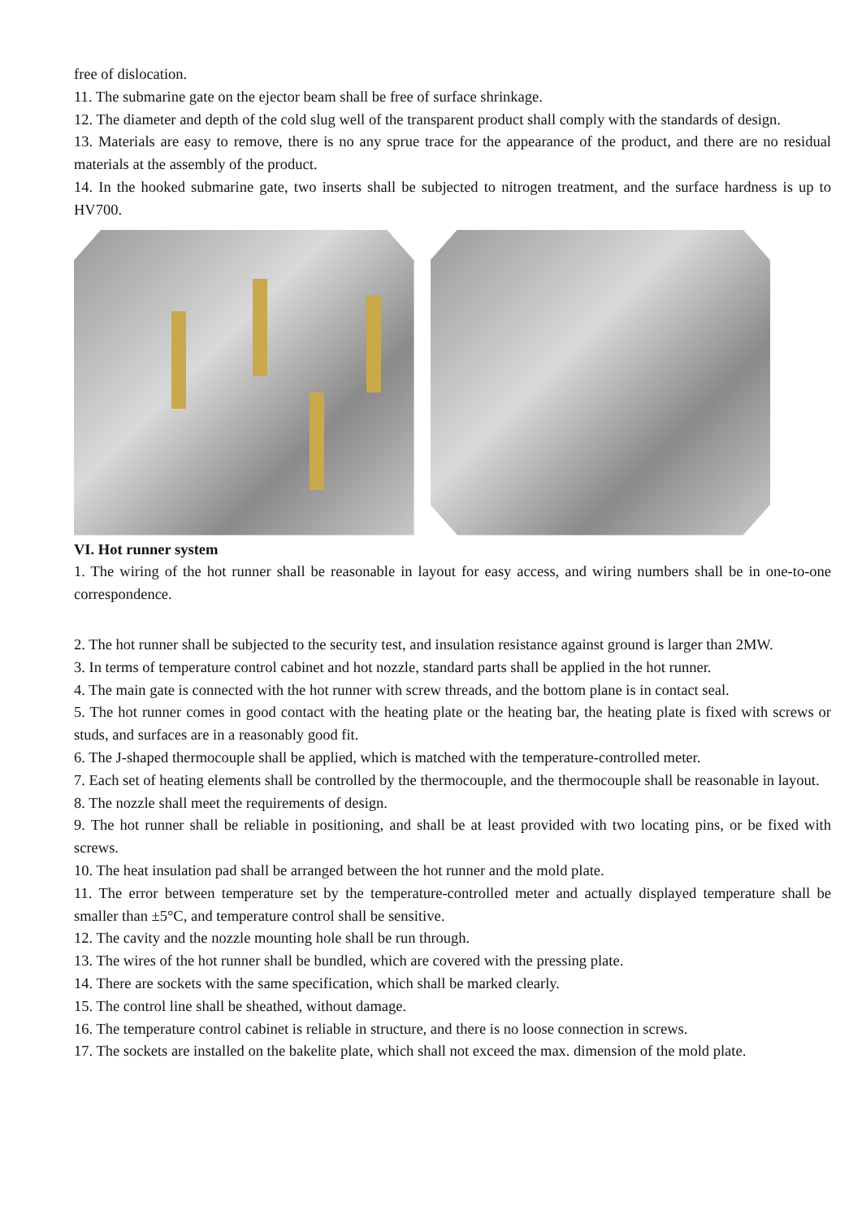free of dislocation.
11. The submarine gate on the ejector beam shall be free of surface shrinkage.
12. The diameter and depth of the cold slug well of the transparent product shall comply with the standards of design.
13. Materials are easy to remove, there is no any sprue trace for the appearance of the product, and there are no residual materials at the assembly of the product.
14. In the hooked submarine gate, two inserts shall be subjected to nitrogen treatment, and the surface hardness is up to HV700.
VI. Hot runner system
1. The wiring of the hot runner shall be reasonable in layout for easy access, and wiring numbers shall be in one-to-one correspondence.
2. The hot runner shall be subjected to the security test, and insulation resistance against ground is larger than 2MW.
3. In terms of temperature control cabinet and hot nozzle, standard parts shall be applied in the hot runner.
4. The main gate is connected with the hot runner with screw threads, and the bottom plane is in contact seal.
5. The hot runner comes in good contact with the heating plate or the heating bar, the heating plate is fixed with screws or studs, and surfaces are in a reasonably good fit.
6. The J-shaped thermocouple shall be applied, which is matched with the temperature-controlled meter.
7. Each set of heating elements shall be controlled by the thermocouple, and the thermocouple shall be reasonable in layout.
8. The nozzle shall meet the requirements of design.
9. The hot runner shall be reliable in positioning, and shall be at least provided with two locating pins, or be fixed with screws.
10. The heat insulation pad shall be arranged between the hot runner and the mold plate.
11. The error between temperature set by the temperature-controlled meter and actually displayed temperature shall be smaller than ±5°C, and temperature control shall be sensitive.
12. The cavity and the nozzle mounting hole shall be run through.
13. The wires of the hot runner shall be bundled, which are covered with the pressing plate.
14. There are sockets with the same specification, which shall be marked clearly.
15. The control line shall be sheathed, without damage.
16. The temperature control cabinet is reliable in structure, and there is no loose connection in screws.
17. The sockets are installed on the bakelite plate, which shall not exceed the max. dimension of the mold plate.